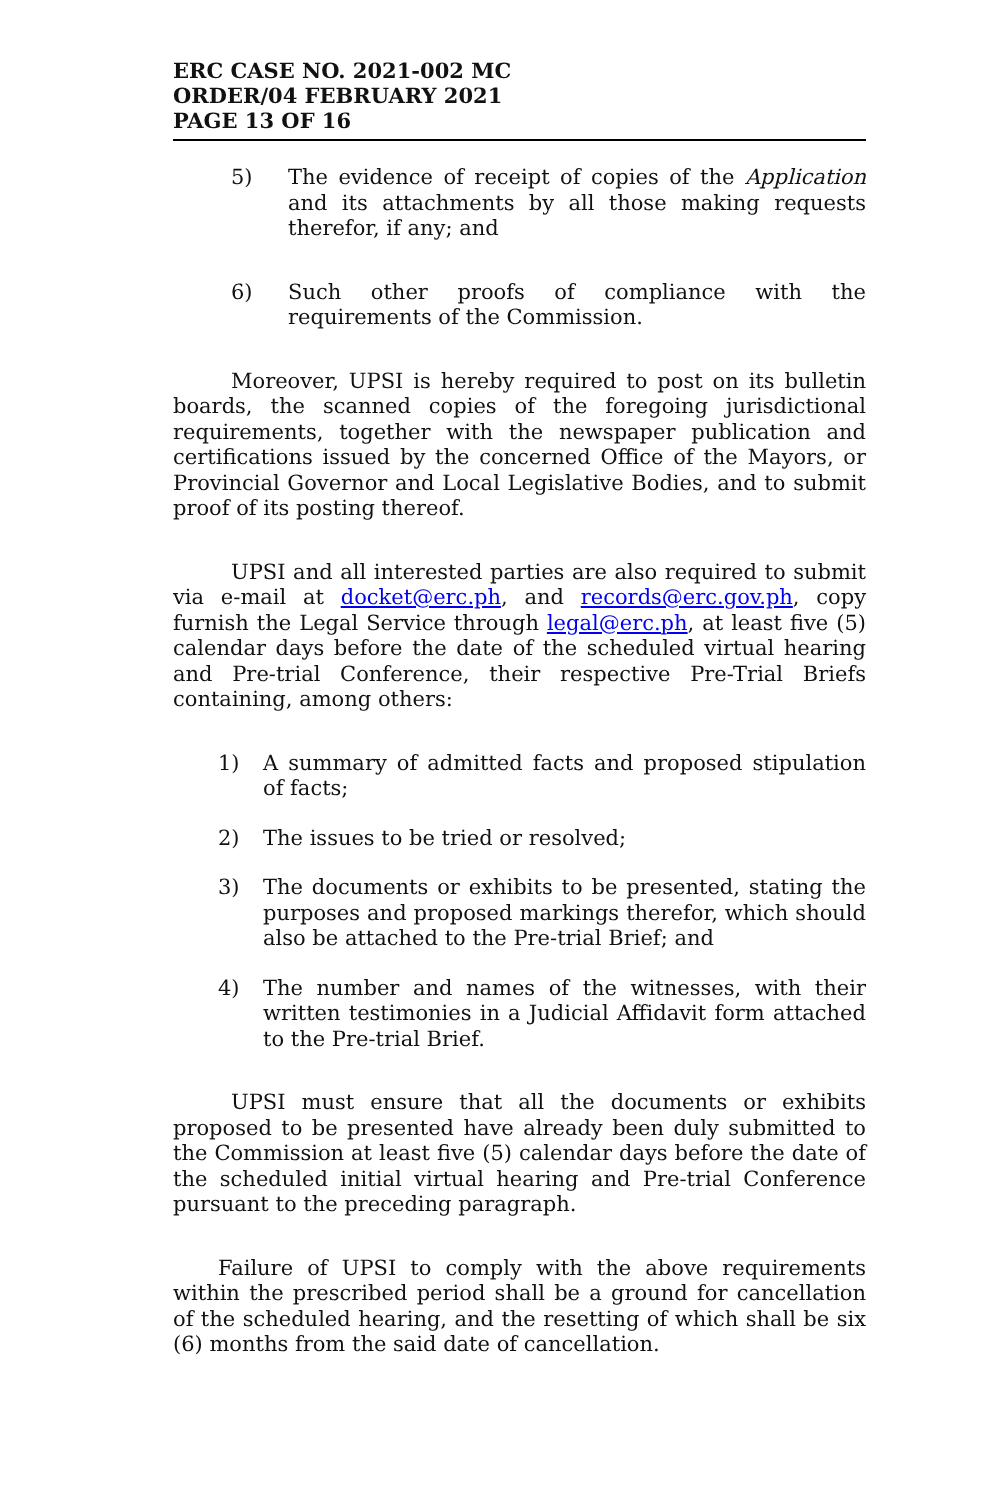ERC CASE NO. 2021-002 MC
ORDER/04 FEBRUARY 2021
PAGE 13 OF 16
5) The evidence of receipt of copies of the Application and its attachments by all those making requests therefor, if any; and
6) Such other proofs of compliance with the requirements of the Commission.
Moreover, UPSI is hereby required to post on its bulletin boards, the scanned copies of the foregoing jurisdictional requirements, together with the newspaper publication and certifications issued by the concerned Office of the Mayors, or Provincial Governor and Local Legislative Bodies, and to submit proof of its posting thereof.
UPSI and all interested parties are also required to submit via e-mail at docket@erc.ph, and records@erc.gov.ph, copy furnish the Legal Service through legal@erc.ph, at least five (5) calendar days before the date of the scheduled virtual hearing and Pre-trial Conference, their respective Pre-Trial Briefs containing, among others:
1) A summary of admitted facts and proposed stipulation of facts;
2) The issues to be tried or resolved;
3) The documents or exhibits to be presented, stating the purposes and proposed markings therefor, which should also be attached to the Pre-trial Brief; and
4) The number and names of the witnesses, with their written testimonies in a Judicial Affidavit form attached to the Pre-trial Brief.
UPSI must ensure that all the documents or exhibits proposed to be presented have already been duly submitted to the Commission at least five (5) calendar days before the date of the scheduled initial virtual hearing and Pre-trial Conference pursuant to the preceding paragraph.
Failure of UPSI to comply with the above requirements within the prescribed period shall be a ground for cancellation of the scheduled hearing, and the resetting of which shall be six (6) months from the said date of cancellation.